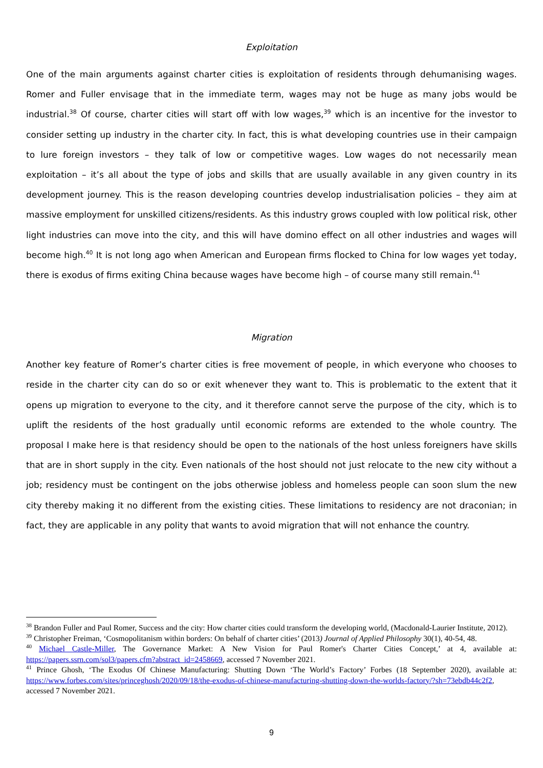Exploitation
One of the main arguments against charter cities is exploitation of residents through dehumanising wages. Romer and Fuller envisage that in the immediate term, wages may not be huge as many jobs would be industrial.<sup>38</sup> Of course, charter cities will start off with low wages,<sup>39</sup> which is an incentive for the investor to consider setting up industry in the charter city. In fact, this is what developing countries use in their campaign to lure foreign investors – they talk of low or competitive wages. Low wages do not necessarily mean exploitation – it’s all about the type of jobs and skills that are usually available in any given country in its development journey. This is the reason developing countries develop industrialisation policies – they aim at massive employment for unskilled citizens/residents. As this industry grows coupled with low political risk, other light industries can move into the city, and this will have domino effect on all other industries and wages will become high.<sup>40</sup> It is not long ago when American and European firms flocked to China for low wages yet today, there is exodus of firms exiting China because wages have become high – of course many still remain.<sup>41</sup>
Migration
Another key feature of Romer’s charter cities is free movement of people, in which everyone who chooses to reside in the charter city can do so or exit whenever they want to. This is problematic to the extent that it opens up migration to everyone to the city, and it therefore cannot serve the purpose of the city, which is to uplift the residents of the host gradually until economic reforms are extended to the whole country. The proposal I make here is that residency should be open to the nationals of the host unless foreigners have skills that are in short supply in the city. Even nationals of the host should not just relocate to the new city without a job; residency must be contingent on the jobs otherwise jobless and homeless people can soon slum the new city thereby making it no different from the existing cities. These limitations to residency are not draconian; in fact, they are applicable in any polity that wants to avoid migration that will not enhance the country.
<sup>38</sup> Brandon Fuller and Paul Romer, Success and the city: How charter cities could transform the developing world, (Macdonald-Laurier Institute, 2012).
<sup>39</sup> Christopher Freiman, ‘Cosmopolitanism within borders: On behalf of charter cities’ (2013) Journal of Applied Philosophy 30(1), 40-54, 48.
<sup>40</sup> Michael Castle-Miller, The Governance Market: A New Vision for Paul Romer's Charter Cities Concept,’ at 4, available at: https://papers.ssrn.com/sol3/papers.cfm?abstract_id=2458669, accessed 7 November 2021.
<sup>41</sup> Prince Ghosh, ‘The Exodus Of Chinese Manufacturing: Shutting Down ‘The World’s Factory’ Forbes (18 September 2020), available at: https://www.forbes.com/sites/princeghosh/2020/09/18/the-exodus-of-chinese-manufacturing-shutting-down-the-worlds-factory/?sh=73ebdb44c2f2, accessed 7 November 2021.
9